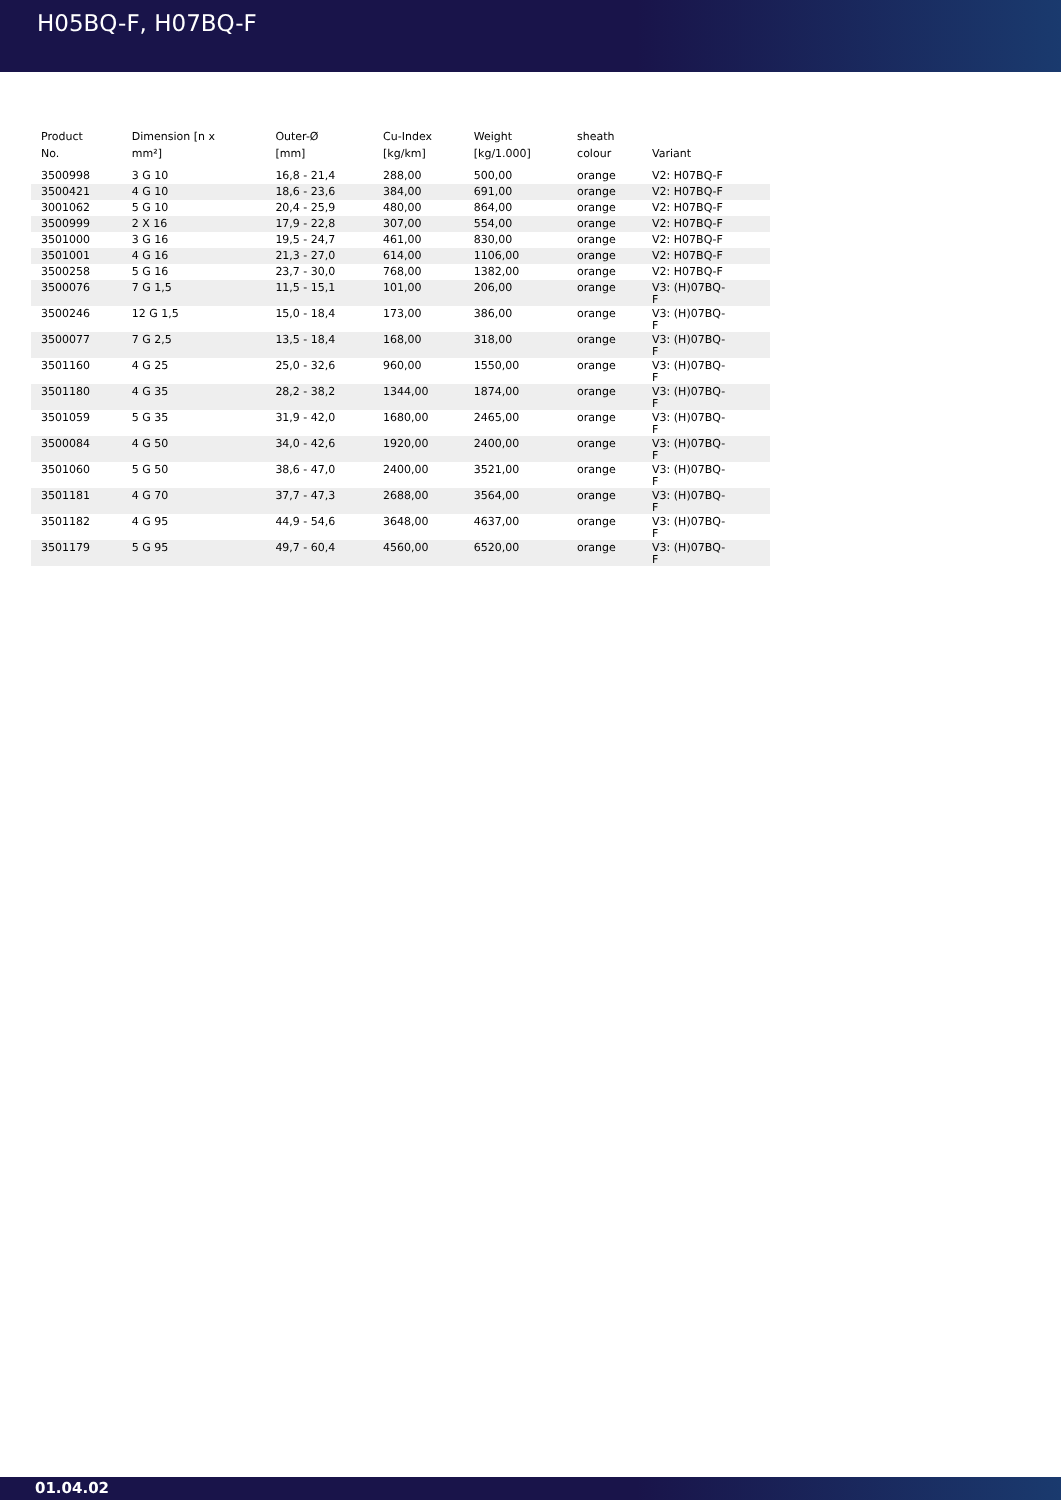H05BQ-F, H07BQ-F
| Product No. | Dimension [n x mm²] | Outer-Ø [mm] | Cu-Index [kg/km] | Weight [kg/1.000] | sheath colour | Variant |
| --- | --- | --- | --- | --- | --- | --- |
| 3500998 | 3 G 10 | 16,8 - 21,4 | 288,00 | 500,00 | orange | V2: H07BQ-F |
| 3500421 | 4 G 10 | 18,6 - 23,6 | 384,00 | 691,00 | orange | V2: H07BQ-F |
| 3001062 | 5 G 10 | 20,4 - 25,9 | 480,00 | 864,00 | orange | V2: H07BQ-F |
| 3500999 | 2 X 16 | 17,9 - 22,8 | 307,00 | 554,00 | orange | V2: H07BQ-F |
| 3501000 | 3 G 16 | 19,5 - 24,7 | 461,00 | 830,00 | orange | V2: H07BQ-F |
| 3501001 | 4 G 16 | 21,3 - 27,0 | 614,00 | 1106,00 | orange | V2: H07BQ-F |
| 3500258 | 5 G 16 | 23,7 - 30,0 | 768,00 | 1382,00 | orange | V2: H07BQ-F |
| 3500076 | 7 G 1,5 | 11,5 - 15,1 | 101,00 | 206,00 | orange | V3: (H)07BQ- F |
| 3500246 | 12 G 1,5 | 15,0 - 18,4 | 173,00 | 386,00 | orange | V3: (H)07BQ- F |
| 3500077 | 7 G 2,5 | 13,5 - 18,4 | 168,00 | 318,00 | orange | V3: (H)07BQ- F |
| 3501160 | 4 G 25 | 25,0 - 32,6 | 960,00 | 1550,00 | orange | V3: (H)07BQ- F |
| 3501180 | 4 G 35 | 28,2 - 38,2 | 1344,00 | 1874,00 | orange | V3: (H)07BQ- F |
| 3501059 | 5 G 35 | 31,9 - 42,0 | 1680,00 | 2465,00 | orange | V3: (H)07BQ- F |
| 3500084 | 4 G 50 | 34,0 - 42,6 | 1920,00 | 2400,00 | orange | V3: (H)07BQ- F |
| 3501060 | 5 G 50 | 38,6 - 47,0 | 2400,00 | 3521,00 | orange | V3: (H)07BQ- F |
| 3501181 | 4 G 70 | 37,7 - 47,3 | 2688,00 | 3564,00 | orange | V3: (H)07BQ- F |
| 3501182 | 4 G 95 | 44,9 - 54,6 | 3648,00 | 4637,00 | orange | V3: (H)07BQ- F |
| 3501179 | 5 G 95 | 49,7 - 60,4 | 4560,00 | 6520,00 | orange | V3: (H)07BQ- F |
01.04.02